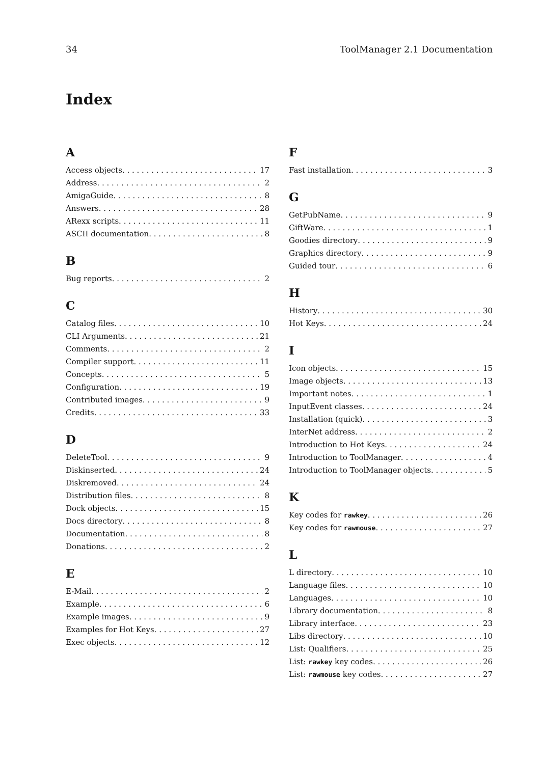34 ToolManager 2.1 Documentation
Index
A
Access objects 17
Address 2
AmigaGuide 8
Answers 28
ARexx scripts 11
ASCII documentation 8
B
Bug reports 2
C
Catalog files 10
CLI Arguments 21
Comments 2
Compiler support 11
Concepts 5
Configuration 19
Contributed images 9
Credits 33
D
DeleteTool 9
Diskinserted 24
Diskremoved 24
Distribution files 8
Dock objects 15
Docs directory 8
Documentation 8
Donations 2
E
E-Mail 2
Example 6
Example images 9
Examples for Hot Keys 27
Exec objects 12
F
Fast installation 3
G
GetPubName 9
GiftWare 1
Goodies directory 9
Graphics directory 9
Guided tour 6
H
History 30
Hot Keys 24
I
Icon objects 15
Image objects 13
Important notes 1
InputEvent classes 24
Installation (quick) 3
InterNet address 2
Introduction to Hot Keys 24
Introduction to ToolManager 4
Introduction to ToolManager objects 5
K
Key codes for rawkey 26
Key codes for rawmouse 27
L
L directory 10
Language files 10
Languages 10
Library documentation 8
Library interface 23
Libs directory 10
List: Qualifiers 25
List: rawkey key codes 26
List: rawmouse key codes 27